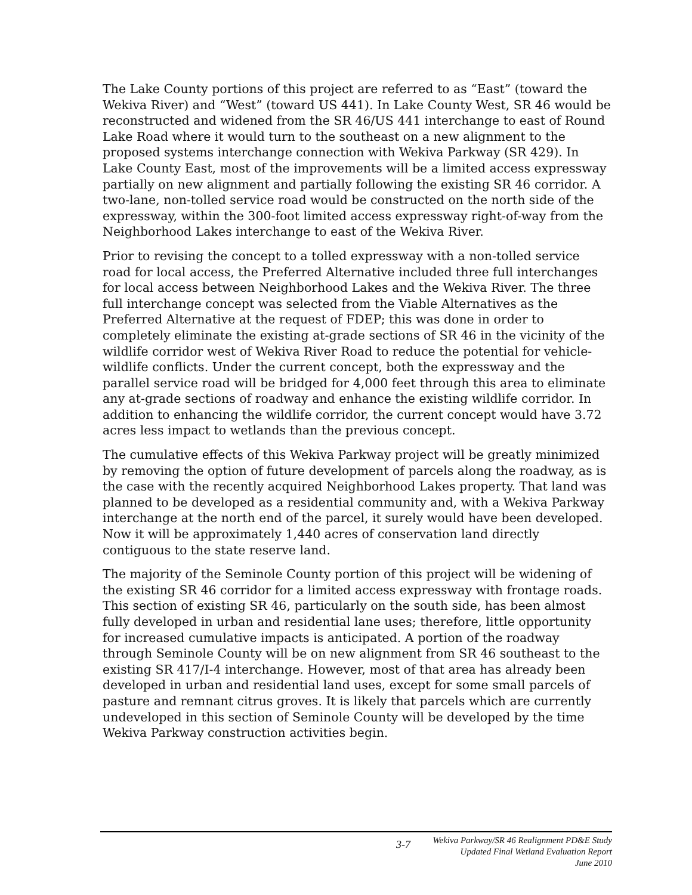The Lake County portions of this project are referred to as “East” (toward the Wekiva River) and “West” (toward US 441). In Lake County West, SR 46 would be reconstructed and widened from the SR 46/US 441 interchange to east of Round Lake Road where it would turn to the southeast on a new alignment to the proposed systems interchange connection with Wekiva Parkway (SR 429). In Lake County East, most of the improvements will be a limited access expressway partially on new alignment and partially following the existing SR 46 corridor. A two-lane, non-tolled service road would be constructed on the north side of the expressway, within the 300-foot limited access expressway right-of-way from the Neighborhood Lakes interchange to east of the Wekiva River.
Prior to revising the concept to a tolled expressway with a non-tolled service road for local access, the Preferred Alternative included three full interchanges for local access between Neighborhood Lakes and the Wekiva River. The three full interchange concept was selected from the Viable Alternatives as the Preferred Alternative at the request of FDEP; this was done in order to completely eliminate the existing at-grade sections of SR 46 in the vicinity of the wildlife corridor west of Wekiva River Road to reduce the potential for vehicle-wildlife conflicts. Under the current concept, both the expressway and the parallel service road will be bridged for 4,000 feet through this area to eliminate any at-grade sections of roadway and enhance the existing wildlife corridor. In addition to enhancing the wildlife corridor, the current concept would have 3.72 acres less impact to wetlands than the previous concept.
The cumulative effects of this Wekiva Parkway project will be greatly minimized by removing the option of future development of parcels along the roadway, as is the case with the recently acquired Neighborhood Lakes property. That land was planned to be developed as a residential community and, with a Wekiva Parkway interchange at the north end of the parcel, it surely would have been developed. Now it will be approximately 1,440 acres of conservation land directly contiguous to the state reserve land.
The majority of the Seminole County portion of this project will be widening of the existing SR 46 corridor for a limited access expressway with frontage roads. This section of existing SR 46, particularly on the south side, has been almost fully developed in urban and residential lane uses; therefore, little opportunity for increased cumulative impacts is anticipated. A portion of the roadway through Seminole County will be on new alignment from SR 46 southeast to the existing SR 417/I-4 interchange. However, most of that area has already been developed in urban and residential land uses, except for some small parcels of pasture and remnant citrus groves. It is likely that parcels which are currently undeveloped in this section of Seminole County will be developed by the time Wekiva Parkway construction activities begin.
3-7
Wekiva Parkway/SR 46 Realignment PD&E Study
Updated Final Wetland Evaluation Report
June 2010